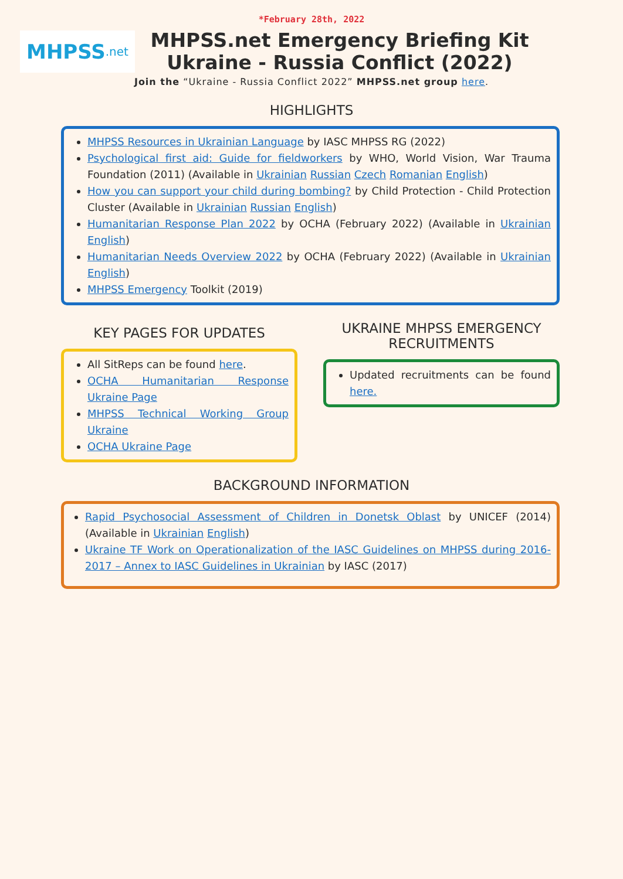*February 28th, 2022
MHPSS.net
MHPSS.net Emergency Briefing Kit
Ukraine - Russia Conflict (2022)
Join the “Ukraine - Russia Conflict 2022” MHPSS.net group here.
HIGHLIGHTS
MHPSS Resources in Ukrainian Language by IASC MHPSS RG (2022)
Psychological first aid: Guide for fieldworkers by WHO, World Vision, War Trauma Foundation (2011) (Available in Ukrainian Russian Czech Romanian English)
How you can support your child during bombing? by Child Protection - Child Protection Cluster (Available in Ukrainian Russian English)
Humanitarian Response Plan 2022 by OCHA (February 2022) (Available in Ukrainian English)
Humanitarian Needs Overview 2022 by OCHA (February 2022) (Available in Ukrainian English)
MHPSS Emergency Toolkit (2019)
KEY PAGES FOR UPDATES
All SitReps can be found here.
OCHA Humanitarian Response Ukraine Page
MHPSS Technical Working Group Ukraine
OCHA Ukraine Page
UKRAINE MHPSS EMERGENCY RECRUITMENTS
Updated recruitments can be found here.
BACKGROUND INFORMATION
Rapid Psychosocial Assessment of Children in Donetsk Oblast by UNICEF (2014) (Available in Ukrainian English)
Ukraine TF Work on Operationalization of the IASC Guidelines on MHPSS during 2016-2017 – Annex to IASC Guidelines in Ukrainian by IASC (2017)